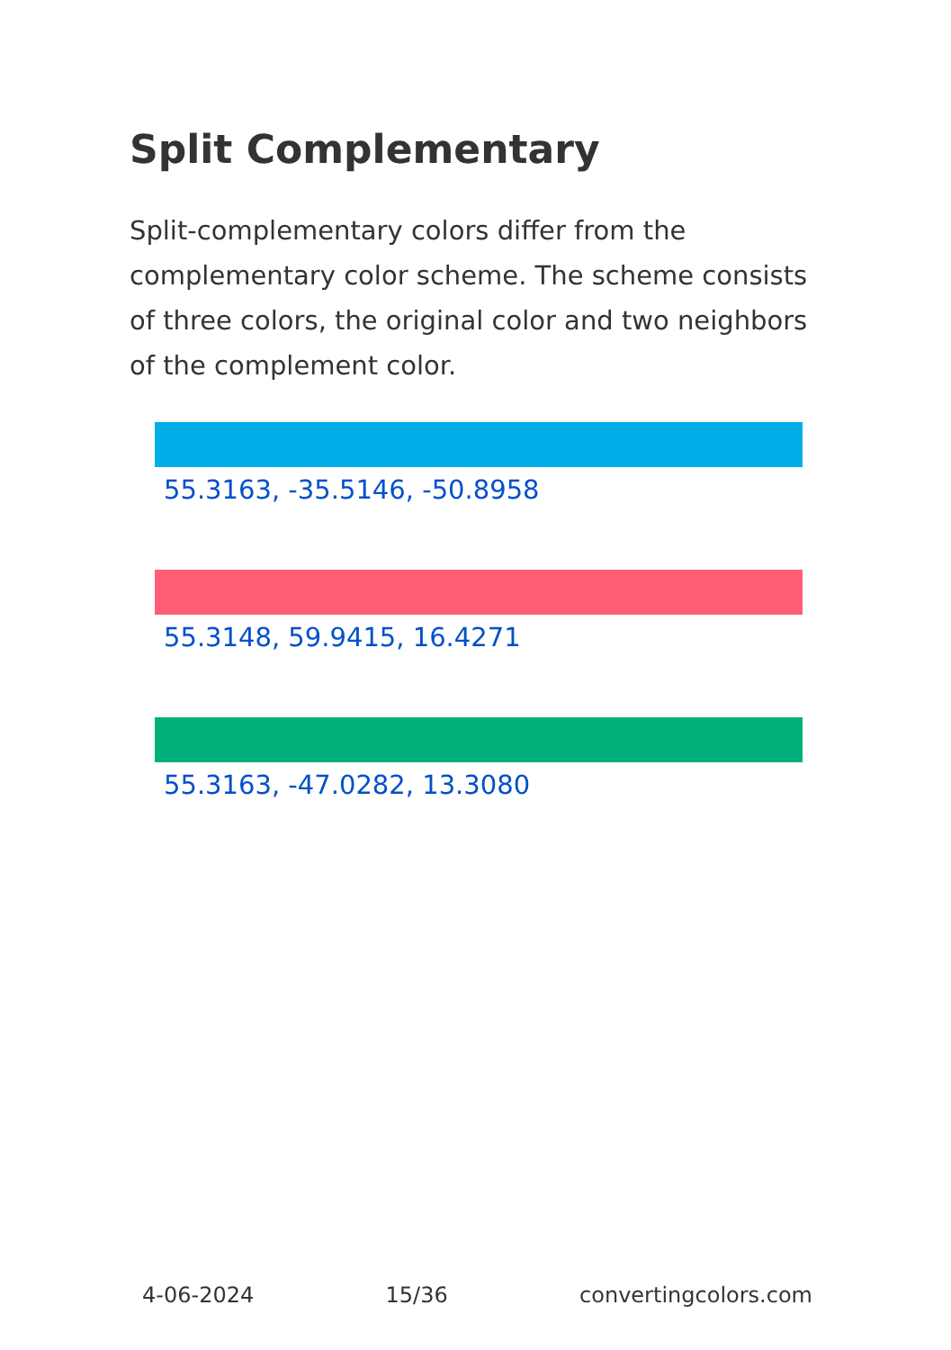Split Complementary
Split-complementary colors differ from the complementary color scheme. The scheme consists of three colors, the original color and two neighbors of the complement color.
55.3163, -35.5146, -50.8958
55.3148, 59.9415, 16.4271
55.3163, -47.0282, 13.3080
4-06-2024 15/36 convertingcolors.com